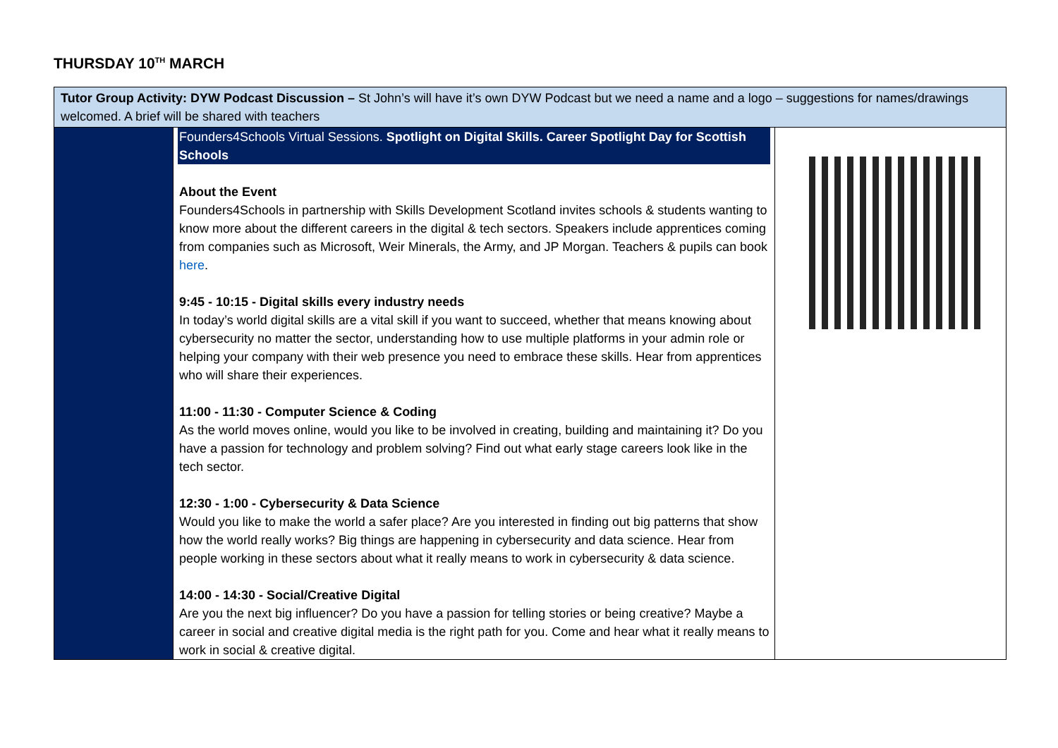THURSDAY 10<sup>TH</sup> MARCH
| Tutor Group Activity: DYW Podcast Discussion – St John’s will have it’s own DYW Podcast but we need a name and a logo – suggestions for names/drawings welcomed. A brief will be shared with teachers | | |
| | Founders4Schools Virtual Sessions. Spotlight on Digital Skills. Career Spotlight Day for Scottish Schools About the Event Founders4Schools in partnership with Skills Development Scotland invites schools & students wanting to know more about the different careers in the digital & tech sectors. Speakers include apprentices coming from companies such as Microsoft, Weir Minerals, the Army, and JP Morgan. Teachers & pupils can book here . 9:45 - 10:15 - Digital skills every industry needs In today’s world digital skills are a vital skill if you want to succeed, whether that means knowing about cybersecurity no matter the sector, understanding how to use multiple platforms in your admin role or helping your company with their web presence you need to embrace these skills. Hear from apprentices who will share their experiences. 11:00 - 11:30 - Computer Science & Coding As the world moves online, would you like to be involved in creating, building and maintaining it? Do you have a passion for technology and problem solving? Find out what early stage careers look like in the tech sector. 12:30 - 1:00 - Cybersecurity & Data Science Would you like to make the world a safer place? Are you interested in finding out big patterns that show how the world really works? Big things are happening in cybersecurity and data science. Hear from people working in these sectors about what it really means to work in cybersecurity & data science. 14:00 - 14:30 - Social/Creative Digital Are you the next big influencer? Do you have a passion for telling stories or being creative? Maybe a career in social and creative digital media is the right path for you. Come and hear what it really means to work in social & creative digital. | |